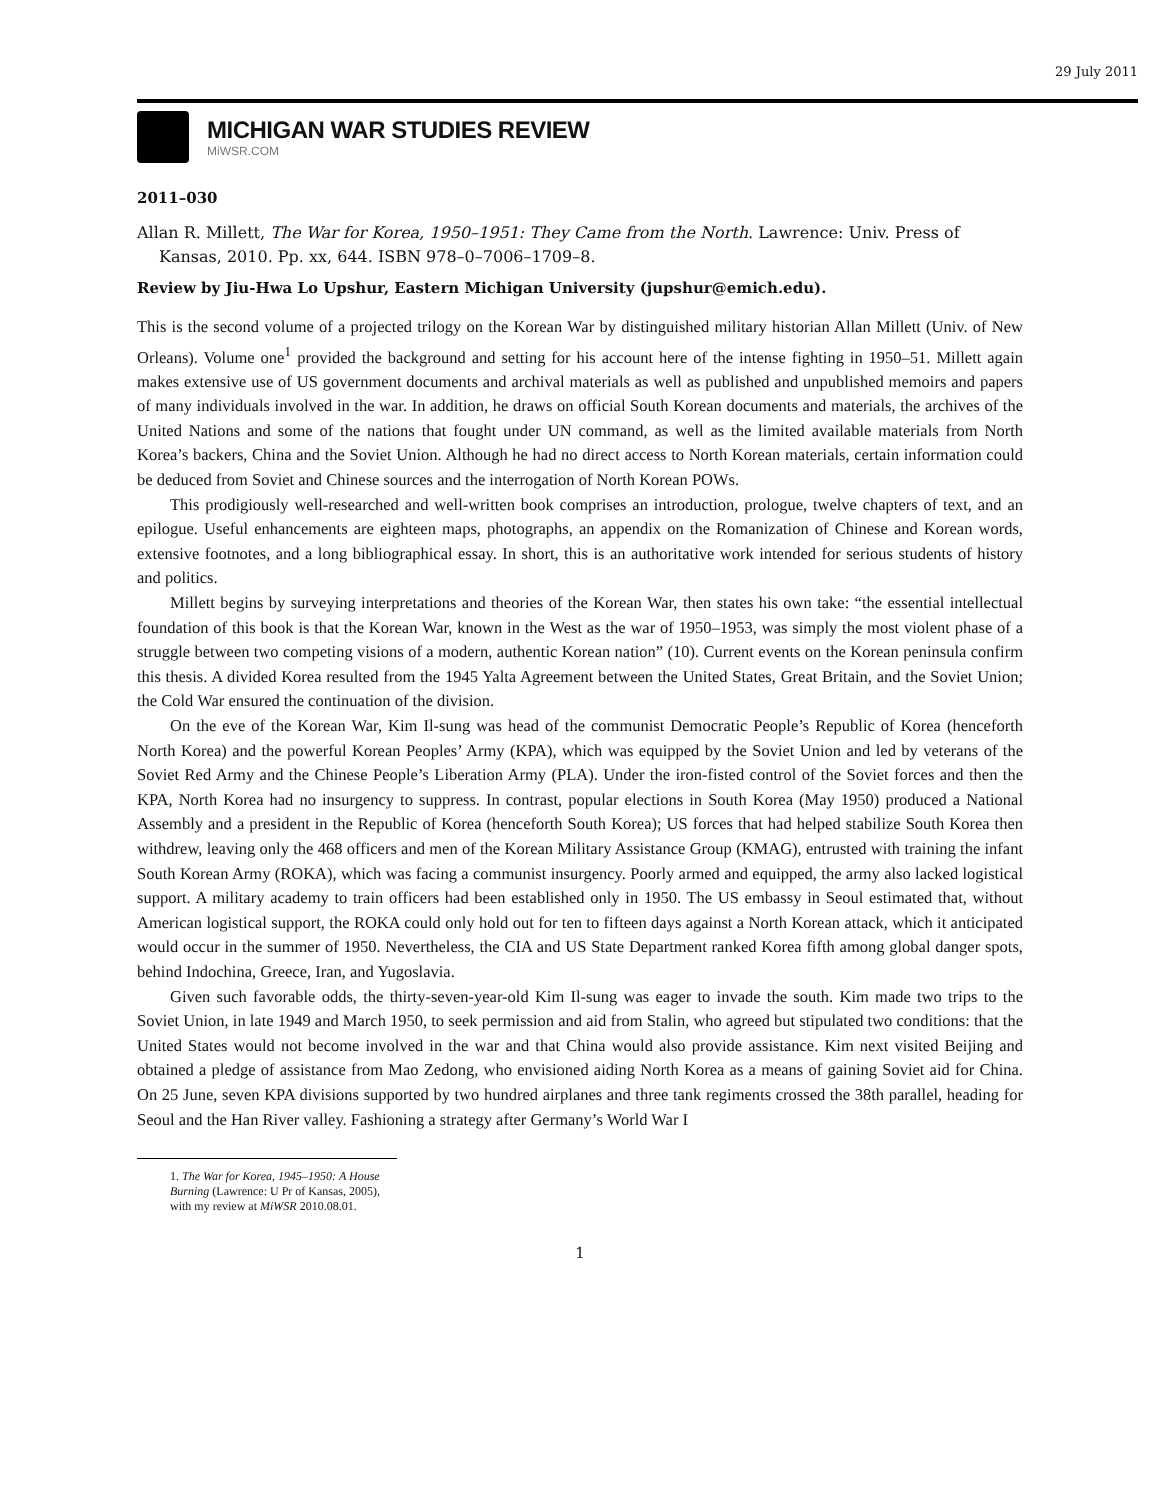29 July 2011
MICHIGAN WAR STUDIES REVIEW
MiWSR.COM
2011–030
Allan R. Millett, The War for Korea, 1950–1951: They Came from the North. Lawrence: Univ. Press of Kansas, 2010. Pp. xx, 644. ISBN 978–0–7006–1709–8.
Review by Jiu-Hwa Lo Upshur, Eastern Michigan University (jupshur@emich.edu).
This is the second volume of a projected trilogy on the Korean War by distinguished military historian Allan Millett (Univ. of New Orleans). Volume one<sup>1</sup> provided the background and setting for his account here of the intense fighting in 1950–51. Millett again makes extensive use of US government documents and archival materials as well as published and unpublished memoirs and papers of many individuals involved in the war. In addition, he draws on official South Korean documents and materials, the archives of the United Nations and some of the nations that fought under UN command, as well as the limited available materials from North Korea’s backers, China and the Soviet Union. Although he had no direct access to North Korean materials, certain information could be deduced from Soviet and Chinese sources and the interrogation of North Korean POWs.
This prodigiously well-researched and well-written book comprises an introduction, prologue, twelve chapters of text, and an epilogue. Useful enhancements are eighteen maps, photographs, an appendix on the Romanization of Chinese and Korean words, extensive footnotes, and a long bibliographical essay. In short, this is an authoritative work intended for serious students of history and politics.
Millett begins by surveying interpretations and theories of the Korean War, then states his own take: “the essential intellectual foundation of this book is that the Korean War, known in the West as the war of 1950–1953, was simply the most violent phase of a struggle between two competing visions of a modern, authentic Korean nation” (10). Current events on the Korean peninsula confirm this thesis. A divided Korea resulted from the 1945 Yalta Agreement between the United States, Great Britain, and the Soviet Union; the Cold War ensured the continuation of the division.
On the eve of the Korean War, Kim Il-sung was head of the communist Democratic People’s Republic of Korea (henceforth North Korea) and the powerful Korean Peoples’ Army (KPA), which was equipped by the Soviet Union and led by veterans of the Soviet Red Army and the Chinese People’s Liberation Army (PLA). Under the iron-fisted control of the Soviet forces and then the KPA, North Korea had no insurgency to suppress. In contrast, popular elections in South Korea (May 1950) produced a National Assembly and a president in the Republic of Korea (henceforth South Korea); US forces that had helped stabilize South Korea then withdrew, leaving only the 468 officers and men of the Korean Military Assistance Group (KMAG), entrusted with training the infant South Korean Army (ROKA), which was facing a communist insurgency. Poorly armed and equipped, the army also lacked logistical support. A military academy to train officers had been established only in 1950. The US embassy in Seoul estimated that, without American logistical support, the ROKA could only hold out for ten to fifteen days against a North Korean attack, which it anticipated would occur in the summer of 1950. Nevertheless, the CIA and US State Department ranked Korea fifth among global danger spots, behind Indochina, Greece, Iran, and Yugoslavia.
Given such favorable odds, the thirty-seven-year-old Kim Il-sung was eager to invade the south. Kim made two trips to the Soviet Union, in late 1949 and March 1950, to seek permission and aid from Stalin, who agreed but stipulated two conditions: that the United States would not become involved in the war and that China would also provide assistance. Kim next visited Beijing and obtained a pledge of assistance from Mao Zedong, who envisioned aiding North Korea as a means of gaining Soviet aid for China. On 25 June, seven KPA divisions supported by two hundred airplanes and three tank regiments crossed the 38th parallel, heading for Seoul and the Han River valley. Fashioning a strategy after Germany’s World War I
1. The War for Korea, 1945–1950: A House Burning (Lawrence: U Pr of Kansas, 2005), with my review at MiWSR 2010.08.01.
1